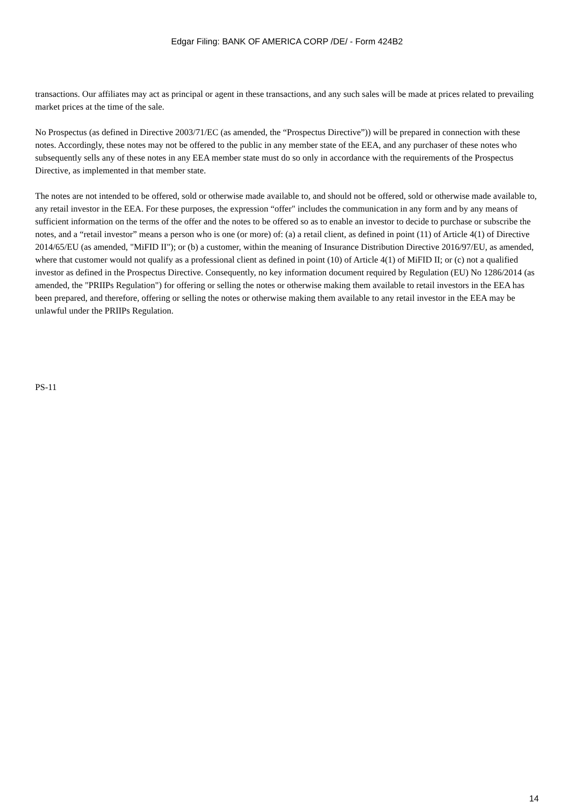Edgar Filing: BANK OF AMERICA CORP /DE/ - Form 424B2
transactions. Our affiliates may act as principal or agent in these transactions, and any such sales will be made at prices related to prevailing market prices at the time of the sale.
No Prospectus (as defined in Directive 2003/71/EC (as amended, the “Prospectus Directive”)) will be prepared in connection with these notes. Accordingly, these notes may not be offered to the public in any member state of the EEA, and any purchaser of these notes who subsequently sells any of these notes in any EEA member state must do so only in accordance with the requirements of the Prospectus Directive, as implemented in that member state.
The notes are not intended to be offered, sold or otherwise made available to, and should not be offered, sold or otherwise made available to, any retail investor in the EEA. For these purposes, the expression “offer" includes the communication in any form and by any means of sufficient information on the terms of the offer and the notes to be offered so as to enable an investor to decide to purchase or subscribe the notes, and a “retail investor” means a person who is one (or more) of: (a) a retail client, as defined in point (11) of Article 4(1) of Directive 2014/65/EU (as amended, "MiFID II"); or (b) a customer, within the meaning of Insurance Distribution Directive 2016/97/EU, as amended, where that customer would not qualify as a professional client as defined in point (10) of Article 4(1) of MiFID II; or (c) not a qualified investor as defined in the Prospectus Directive. Consequently, no key information document required by Regulation (EU) No 1286/2014 (as amended, the "PRIIPs Regulation") for offering or selling the notes or otherwise making them available to retail investors in the EEA has been prepared, and therefore, offering or selling the notes or otherwise making them available to any retail investor in the EEA may be unlawful under the PRIIPs Regulation.
PS-11
14